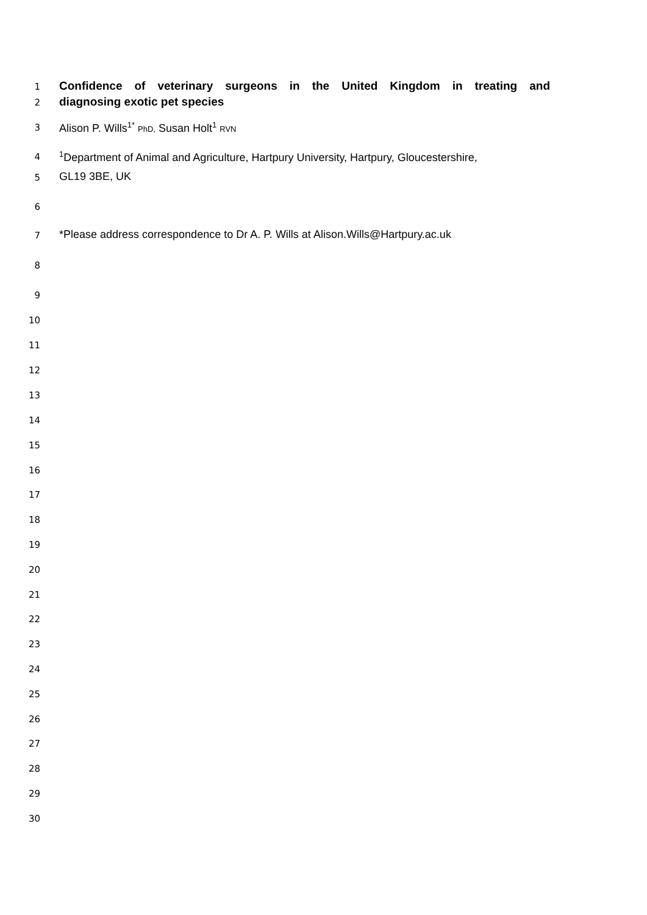1
Confidence of veterinary surgeons in the United Kingdom in treating and
2
diagnosing exotic pet species
3
Alison P. Wills<sup>1*</sup> PhD, Susan Holt<sup>1</sup> RVN
4
<sup>1</sup> Department of Animal and Agriculture, Hartpury University, Hartpury, Gloucestershire,
5
GL19 3BE, UK
6
7
*Please address correspondence to Dr A. P. Wills at Alison.Wills@Hartpury.ac.uk
8
9
10
11
12
13
14
15
16
17
18
19
20
21
22
23
24
25
26
27
28
29
30